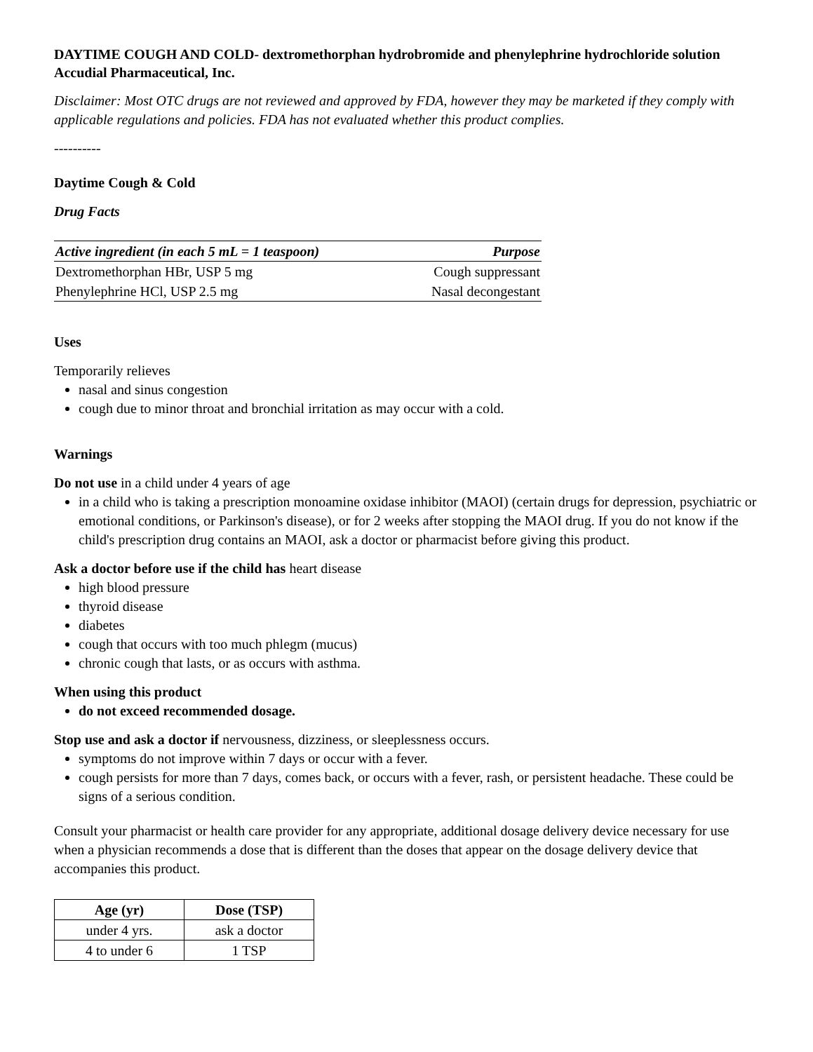DAYTIME COUGH AND COLD- dextromethorphan hydrobromide and phenylephrine hydrochloride solution
Accudial Pharmaceutical, Inc.
Disclaimer: Most OTC drugs are not reviewed and approved by FDA, however they may be marketed if they comply with applicable regulations and policies. FDA has not evaluated whether this product complies.
----------
Daytime Cough & Cold
Drug Facts
| Active ingredient (in each 5 mL = 1 teaspoon) | Purpose |
| --- | --- |
| Dextromethorphan HBr, USP 5 mg | Cough suppressant |
| Phenylephrine HCl, USP 2.5 mg | Nasal decongestant |
Uses
Temporarily relieves
nasal and sinus congestion
cough due to minor throat and bronchial irritation as may occur with a cold.
Warnings
Do not use in a child under 4 years of age
in a child who is taking a prescription monoamine oxidase inhibitor (MAOI) (certain drugs for depression, psychiatric or emotional conditions, or Parkinson's disease), or for 2 weeks after stopping the MAOI drug. If you do not know if the child's prescription drug contains an MAOI, ask a doctor or pharmacist before giving this product.
Ask a doctor before use if the child has heart disease
high blood pressure
thyroid disease
diabetes
cough that occurs with too much phlegm (mucus)
chronic cough that lasts, or as occurs with asthma.
When using this product
do not exceed recommended dosage.
Stop use and ask a doctor if nervousness, dizziness, or sleeplessness occurs.
symptoms do not improve within 7 days or occur with a fever.
cough persists for more than 7 days, comes back, or occurs with a fever, rash, or persistent headache. These could be signs of a serious condition.
Consult your pharmacist or health care provider for any appropriate, additional dosage delivery device necessary for use when a physician recommends a dose that is different than the doses that appear on the dosage delivery device that accompanies this product.
| Age (yr) | Dose (TSP) |
| --- | --- |
| under 4 yrs. | ask a doctor |
| 4 to under 6 | 1 TSP |